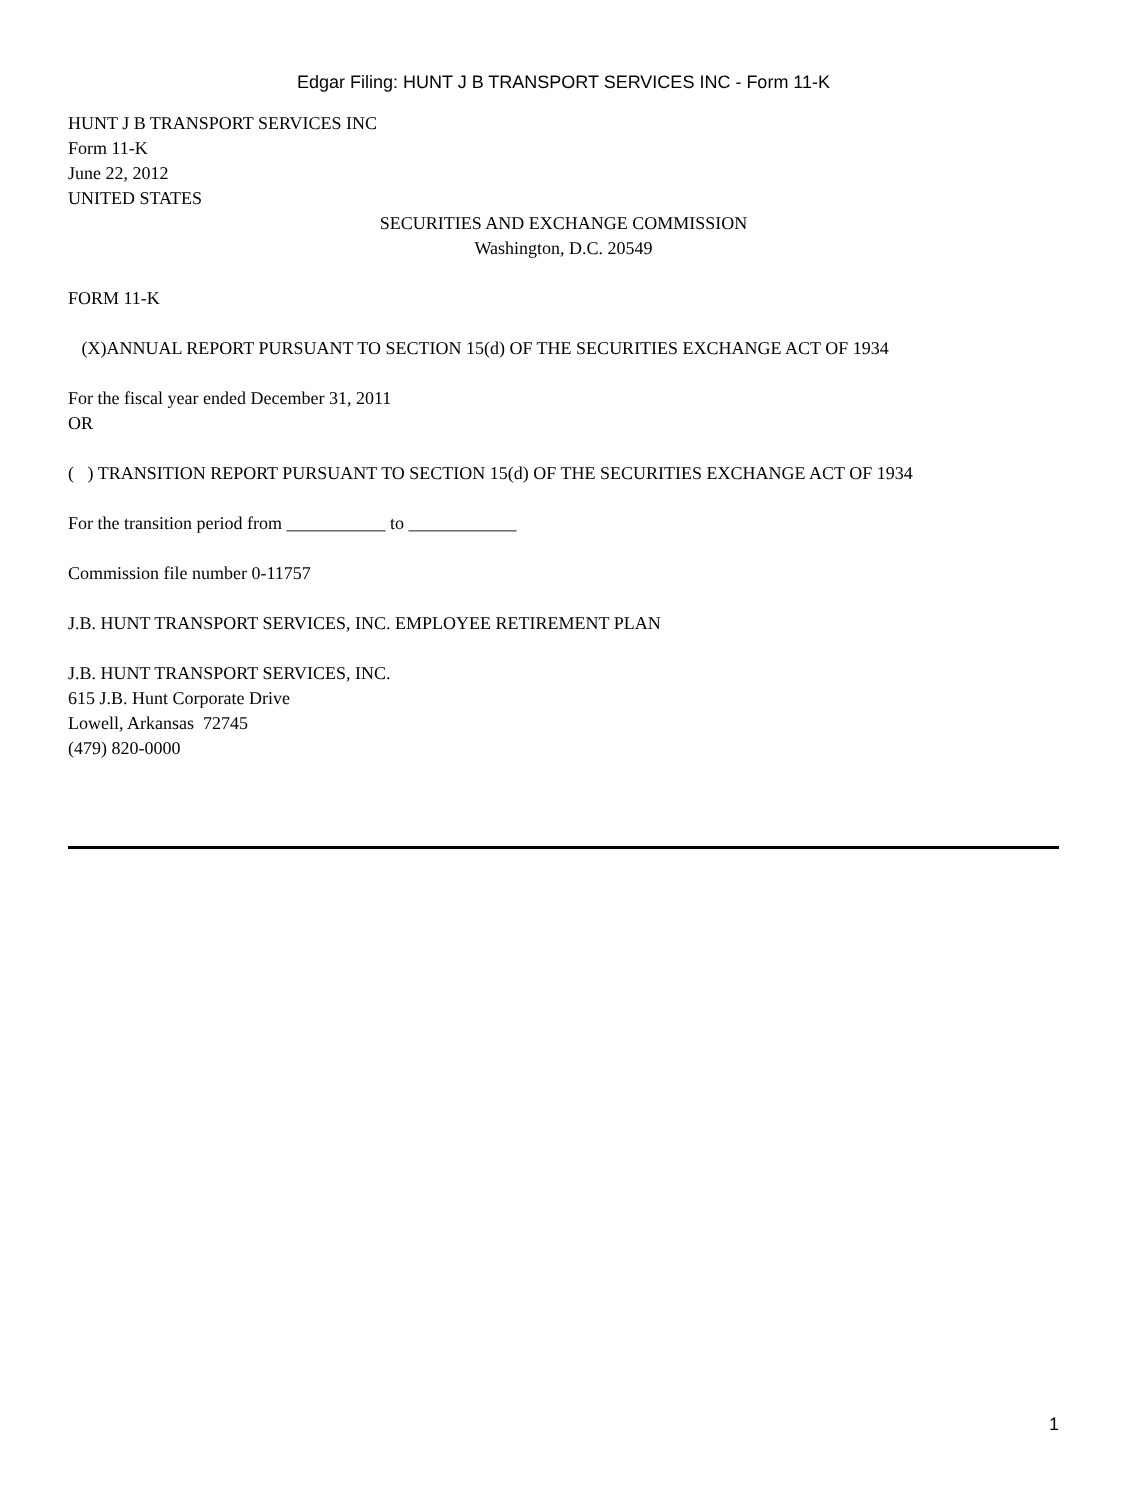Edgar Filing: HUNT J B TRANSPORT SERVICES INC - Form 11-K
HUNT J B TRANSPORT SERVICES INC
Form 11-K
June 22, 2012
UNITED STATES
SECURITIES AND EXCHANGE COMMISSION
Washington, D.C. 20549
FORM 11-K
(X)ANNUAL REPORT PURSUANT TO SECTION 15(d) OF THE SECURITIES EXCHANGE ACT OF 1934
For the fiscal year ended December 31, 2011
OR
( ) TRANSITION REPORT PURSUANT TO SECTION 15(d) OF THE SECURITIES EXCHANGE ACT OF 1934
For the transition period from ___________ to ____________
Commission file number 0-11757
J.B. HUNT TRANSPORT SERVICES, INC. EMPLOYEE RETIREMENT PLAN
J.B. HUNT TRANSPORT SERVICES, INC.
615 J.B. Hunt Corporate Drive
Lowell, Arkansas 72745
(479) 820-0000
1